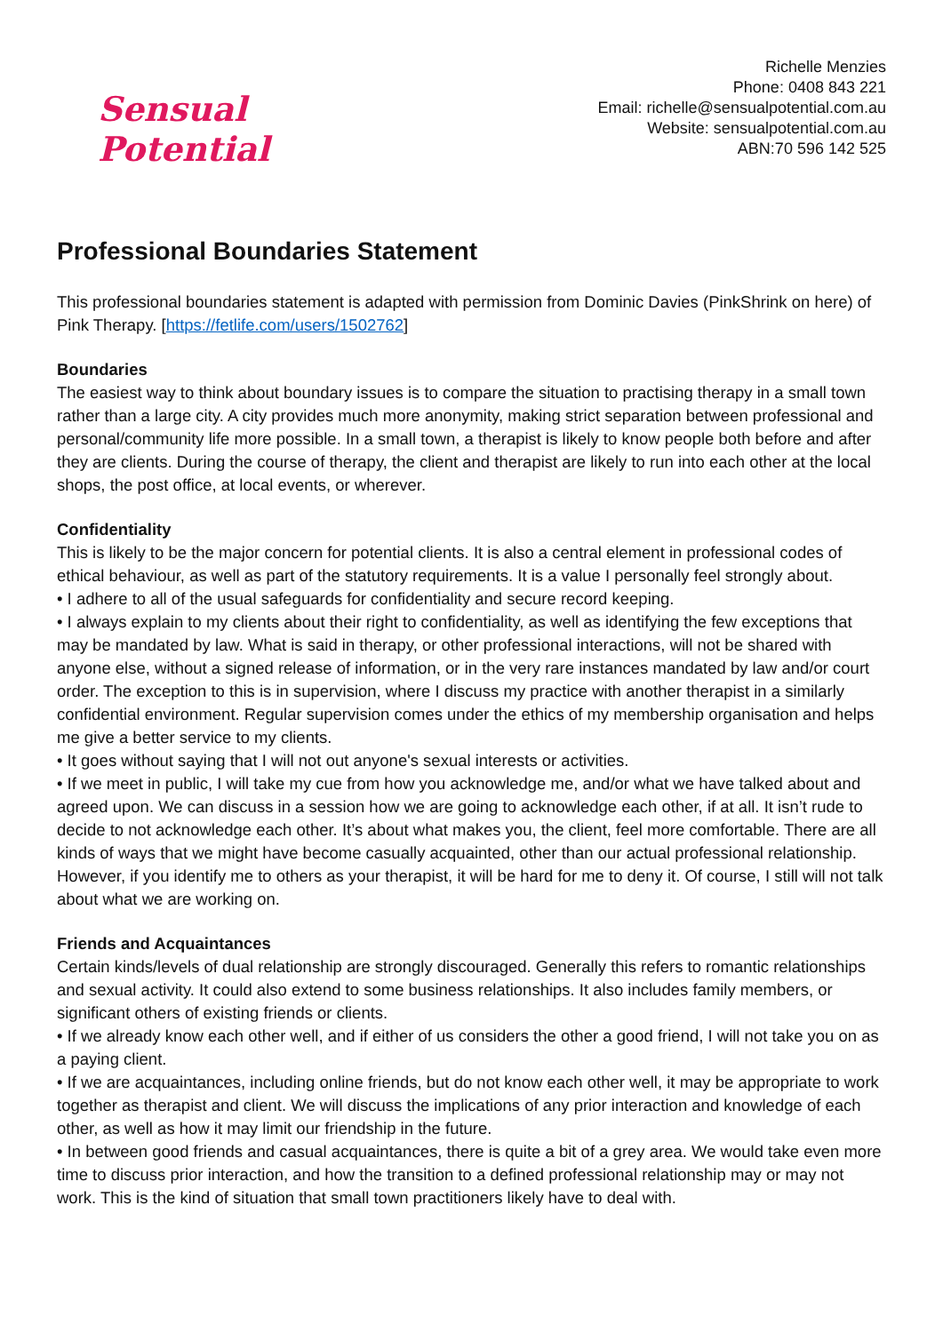Sensual Potential
Richelle Menzies
Phone: 0408 843 221
Email: richelle@sensualpotential.com.au
Website: sensualpotential.com.au
ABN:70 596 142 525
Professional Boundaries Statement
This professional boundaries statement is adapted with permission from Dominic Davies (PinkShrink on here) of Pink Therapy. [https://fetlife.com/users/1502762]
Boundaries
The easiest way to think about boundary issues is to compare the situation to practising therapy in a small town rather than a large city. A city provides much more anonymity, making strict separation between professional and personal/community life more possible. In a small town, a therapist is likely to know people both before and after they are clients. During the course of therapy, the client and therapist are likely to run into each other at the local shops, the post office, at local events, or wherever.
Confidentiality
This is likely to be the major concern for potential clients. It is also a central element in professional codes of ethical behaviour, as well as part of the statutory requirements. It is a value I personally feel strongly about.
• I adhere to all of the usual safeguards for confidentiality and secure record keeping.
• I always explain to my clients about their right to confidentiality, as well as identifying the few exceptions that may be mandated by law. What is said in therapy, or other professional interactions, will not be shared with anyone else, without a signed release of information, or in the very rare instances mandated by law and/or court order. The exception to this is in supervision, where I discuss my practice with another therapist in a similarly confidential environment. Regular supervision comes under the ethics of my membership organisation and helps me give a better service to my clients.
• It goes without saying that I will not out anyone's sexual interests or activities.
• If we meet in public, I will take my cue from how you acknowledge me, and/or what we have talked about and agreed upon. We can discuss in a session how we are going to acknowledge each other, if at all. It isn’t rude to decide to not acknowledge each other. It’s about what makes you, the client, feel more comfortable. There are all kinds of ways that we might have become casually acquainted, other than our actual professional relationship. However, if you identify me to others as your therapist, it will be hard for me to deny it. Of course, I still will not talk about what we are working on.
Friends and Acquaintances
Certain kinds/levels of dual relationship are strongly discouraged. Generally this refers to romantic relationships and sexual activity. It could also extend to some business relationships. It also includes family members, or significant others of existing friends or clients.
• If we already know each other well, and if either of us considers the other a good friend, I will not take you on as a paying client.
• If we are acquaintances, including online friends, but do not know each other well, it may be appropriate to work together as therapist and client. We will discuss the implications of any prior interaction and knowledge of each other, as well as how it may limit our friendship in the future.
• In between good friends and casual acquaintances, there is quite a bit of a grey area. We would take even more time to discuss prior interaction, and how the transition to a defined professional relationship may or may not work. This is the kind of situation that small town practitioners likely have to deal with.